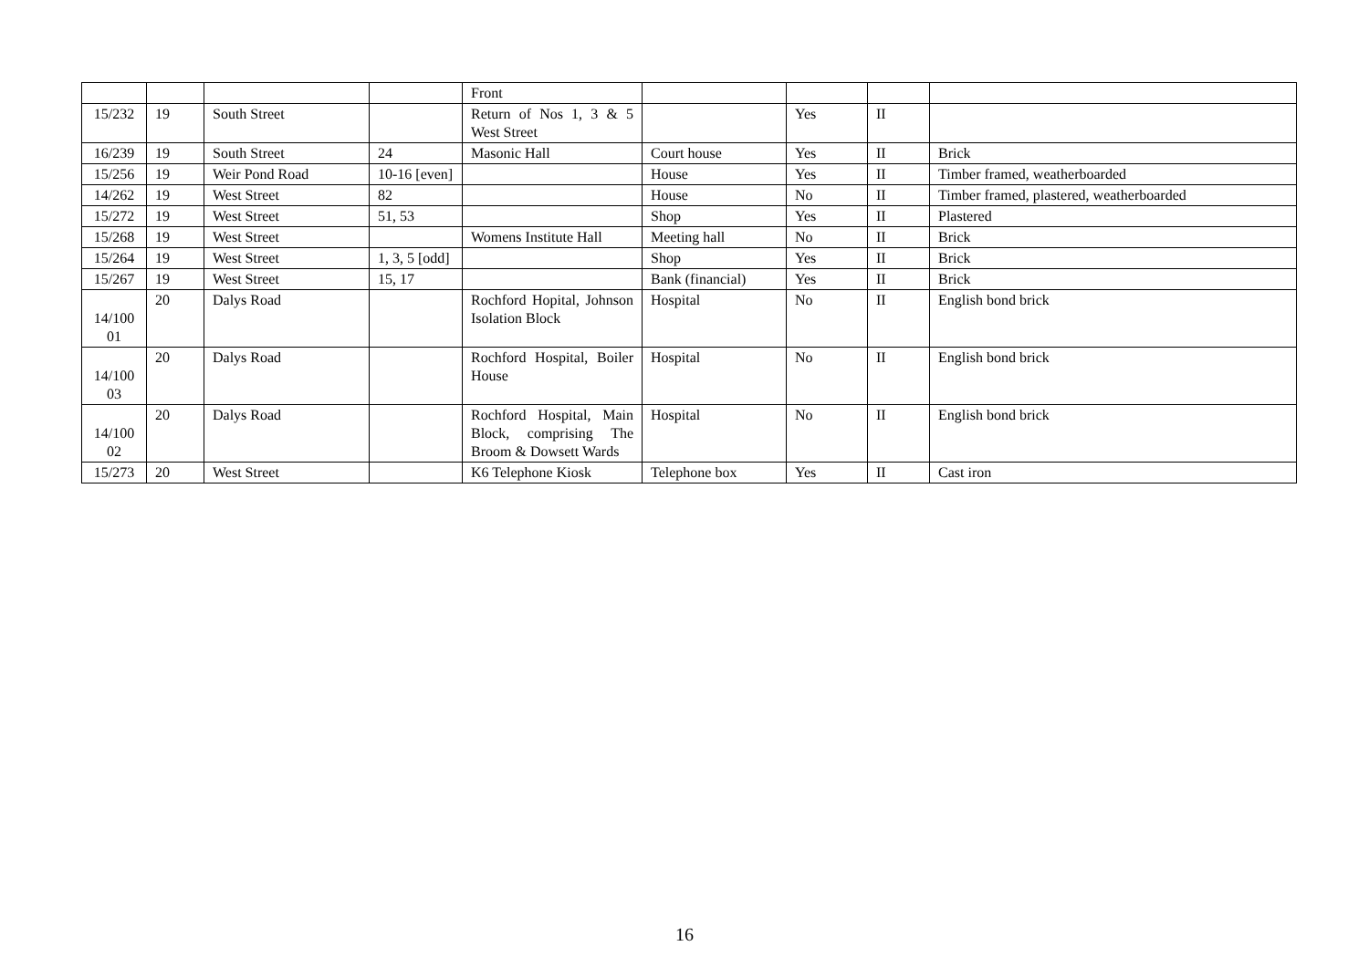| | | | | Front | | | | |
| 15/232 | 19 | South Street | | Return of Nos 1, 3 & 5 West Street | | Yes | II | |
| 16/239 | 19 | South Street | 24 | Masonic Hall | Court house | Yes | II | Brick |
| 15/256 | 19 | Weir Pond Road | 10-16 [even] | | House | Yes | II | Timber framed, weatherboarded |
| 14/262 | 19 | West Street | 82 | | House | No | II | Timber framed, plastered, weatherboarded |
| 15/272 | 19 | West Street | 51, 53 | | Shop | Yes | II | Plastered |
| 15/268 | 19 | West Street | | Womens Institute Hall | Meeting hall | No | II | Brick |
| 15/264 | 19 | West Street | 1, 3, 5 [odd] | | Shop | Yes | II | Brick |
| 15/267 | 19 | West Street | 15, 17 | | Bank (financial) | Yes | II | Brick |
| 14/100 01 | 20 | Dalys Road | | Rochford Hopital, Johnson Isolation Block | Hospital | No | II | English bond brick |
| 14/100 03 | 20 | Dalys Road | | Rochford Hospital, Boiler House | Hospital | No | II | English bond brick |
| 14/100 02 | 20 | Dalys Road | | Rochford Hospital, Main Block, comprising The Broom & Dowsett Wards | Hospital | No | II | English bond brick |
| 15/273 | 20 | West Street | | K6 Telephone Kiosk | Telephone box | Yes | II | Cast iron |
16